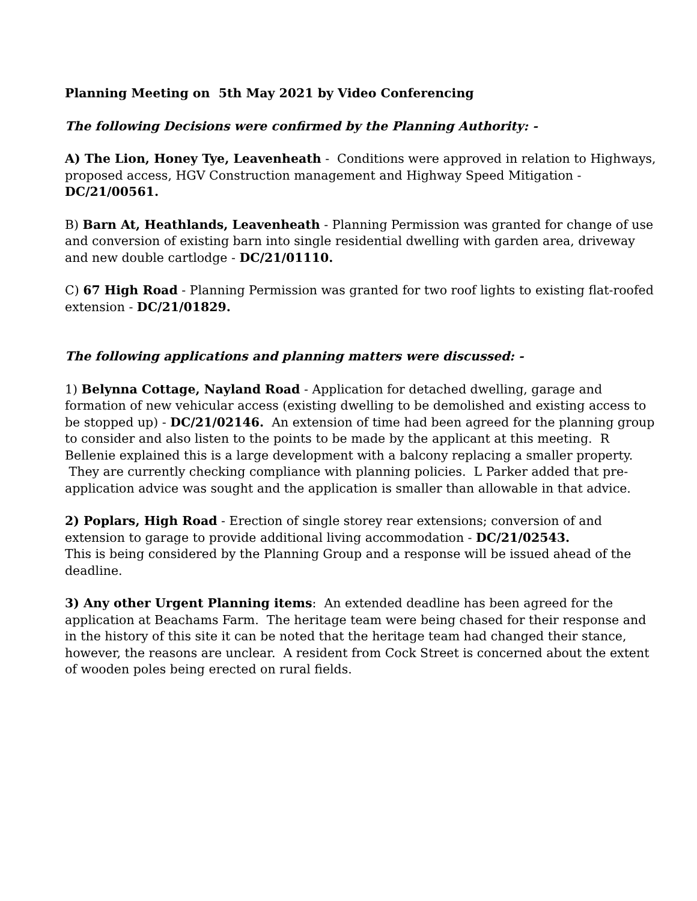Planning Meeting on 5th May 2021 by Video Conferencing
The following Decisions were confirmed by the Planning Authority: -
A) The Lion, Honey Tye, Leavenheath - Conditions were approved in relation to Highways, proposed access, HGV Construction management and Highway Speed Mitigation - DC/21/00561.
B) Barn At, Heathlands, Leavenheath - Planning Permission was granted for change of use and conversion of existing barn into single residential dwelling with garden area, driveway and new double cartlodge - DC/21/01110.
C) 67 High Road - Planning Permission was granted for two roof lights to existing flat-roofed extension - DC/21/01829.
The following applications and planning matters were discussed: -
1) Belynna Cottage, Nayland Road - Application for detached dwelling, garage and formation of new vehicular access (existing dwelling to be demolished and existing access to be stopped up) - DC/21/02146. An extension of time had been agreed for the planning group to consider and also listen to the points to be made by the applicant at this meeting. R Bellenie explained this is a large development with a balcony replacing a smaller property. They are currently checking compliance with planning policies. L Parker added that pre-application advice was sought and the application is smaller than allowable in that advice.
2) Poplars, High Road - Erection of single storey rear extensions; conversion of and extension to garage to provide additional living accommodation - DC/21/02543.
This is being considered by the Planning Group and a response will be issued ahead of the deadline.
3) Any other Urgent Planning items: An extended deadline has been agreed for the application at Beachams Farm. The heritage team were being chased for their response and in the history of this site it can be noted that the heritage team had changed their stance, however, the reasons are unclear. A resident from Cock Street is concerned about the extent of wooden poles being erected on rural fields.